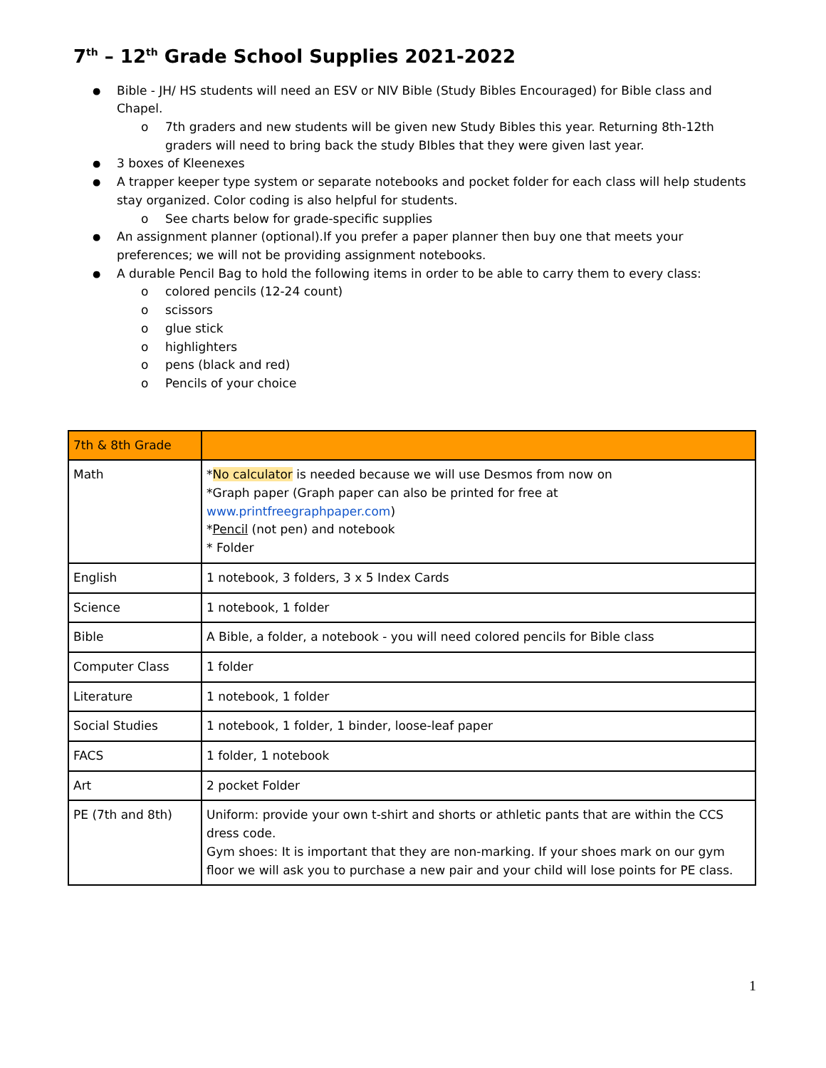7<sup>th</sup> – 12<sup>th</sup> Grade School Supplies 2021-2022
Bible - JH/ HS students will need an ESV or NIV Bible (Study Bibles Encouraged) for Bible class and Chapel.
o 7th graders and new students will be given new Study Bibles this year. Returning 8th-12th graders will need to bring back the study BIbles that they were given last year.
3 boxes of Kleenexes
A trapper keeper type system or separate notebooks and pocket folder for each class will help students stay organized. Color coding is also helpful for students.
o See charts below for grade-specific supplies
An assignment planner (optional).If you prefer a paper planner then buy one that meets your preferences; we will not be providing assignment notebooks.
A durable Pencil Bag to hold the following items in order to be able to carry them to every class:
o colored pencils (12-24 count)
o scissors
o glue stick
o highlighters
o pens (black and red)
o Pencils of your choice
| 7th & 8th Grade | |
| Math | * No calculator is needed because we will use Desmos from now on *Graph paper (Graph paper can also be printed for free at www.printfreegraphpaper.com ) * Pencil (not pen) and notebook * Folder |
| English | 1 notebook, 3 folders, 3 x 5 Index Cards |
| Science | 1 notebook, 1 folder |
| Bible | A Bible, a folder, a notebook - you will need colored pencils for Bible class |
| Computer Class | 1 folder |
| Literature | 1 notebook, 1 folder |
| Social Studies | 1 notebook, 1 folder, 1 binder, loose-leaf paper |
| FACS | 1 folder, 1 notebook |
| Art | 2 pocket Folder |
| PE (7th and 8th) | Uniform: provide your own t-shirt and shorts or athletic pants that are within the CCS dress code. Gym shoes: It is important that they are non-marking. If your shoes mark on our gym floor we will ask you to purchase a new pair and your child will lose points for PE class. |
1